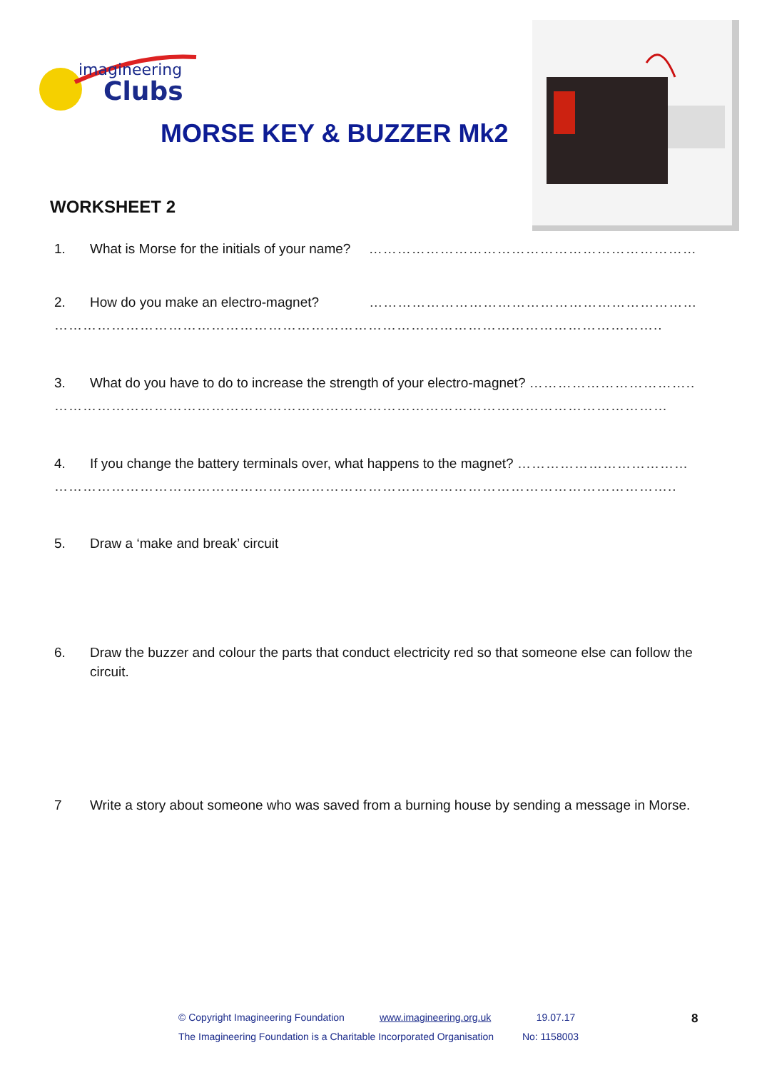imagineering
Clubs
MORSE KEY & BUZZER Mk2
WORKSHEET 2
1. What is Morse for the initials of your name? ……………………………………………………………
2. How do you make an electro-magnet? ……………………………………………………………
………………………………………………………………………………………………………………..
3. What do you have to do to increase the strength of your electro-magnet? ……………………………..
…………………………………………………………………………………………………………………
4. If you change the battery terminals over, what happens to the magnet? ………………………………
…………………………………………………………………………………………………………………..
5. Draw a ‘make and break’ circuit
6. Draw the buzzer and colour the parts that conduct electricity red so that someone else can follow the circuit.
7 Write a story about someone who was saved from a burning house by sending a message in Morse.
© Copyright Imagineering Foundation www.imagineering.org.uk 19.07.17
The Imagineering Foundation is a Charitable Incorporated Organisation No: 1158003
8